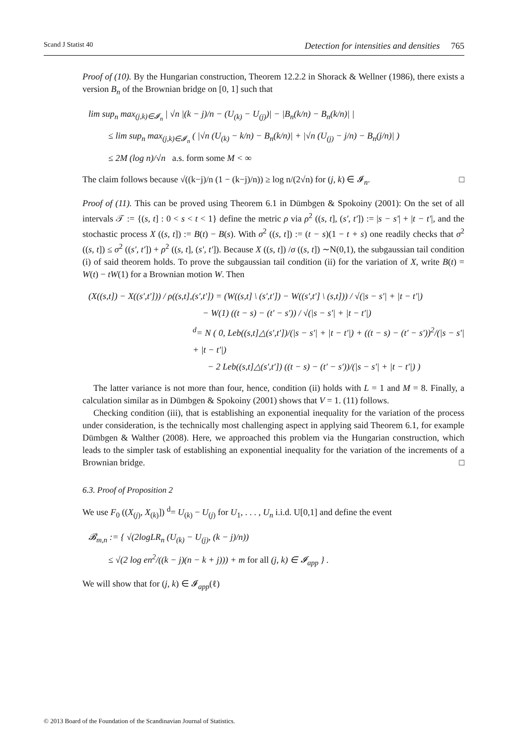Scand J Statist 40 Detection for intensities and densities 765
Proof of (10). By the Hungarian construction, Theorem 12.2.2 in Shorack & Wellner (1986), there exists a version B<sub>n</sub> of the Brownian bridge on [0, 1] such that
lim sup<sub>n</sub> max<sub>(j,k)∈𝓘<sub>n</sub></sub> | √n |(k − j)/n − (U<sub>(k)</sub> − U<sub>(j)</sub>)| − |B<sub>n</sub>(k/n) − B<sub>n</sub>(k/n)| |
≤ lim sup<sub>n</sub> max<sub>(j,k)∈𝓘<sub>n</sub></sub> ( |√n (U<sub>(k)</sub> − k/n) − B<sub>n</sub>(k/n)| + |√n (U<sub>(j)</sub> − j/n) − B<sub>n</sub>(j/n)| )
≤ 2M (log n)/√n a.s. form some M < ∞
The claim follows because √((k−j)/n (1 − (k−j)/n)) ≥ log n/(2√n) for (j, k) ∈ 𝓘<sub>n</sub>. □
Proof of (11). This can be proved using Theorem 6.1 in Dümbgen & Spokoiny (2001): On the set of all intervals 𝒯 := {(s, t] : 0 < s < t < 1} define the metric ρ via ρ<sup>2</sup> ((s, t], (s′, t′]) := |s − s′| + |t − t′|, and the stochastic process X ((s, t]) := B(t) − B(s). With σ<sup>2</sup> ((s, t]) := (t − s)(1 − t + s) one readily checks that σ<sup>2</sup> ((s, t]) ≤ σ<sup>2</sup> ((s′, t′]) + ρ<sup>2</sup> ((s, t], (s′, t′]). Because X ((s, t]) /σ ((s, t]) ∼N(0,1), the subgaussian tail condition (i) of said theorem holds. To prove the subgaussian tail condition (ii) for the variation of X, write B(t) = W(t) − tW(1) for a Brownian motion W. Then
(X((s,t]) − X((s′,t′])) / ρ((s,t],(s′,t′]) = (W((s,t] \ (s′,t′]) − W((s′,t′] \ (s,t])) / √(|s − s′| + |t − t′|)
− W(1) ((t − s) − (t′ − s′)) / √(|s − s′| + |t − t′|)
<sup>d</sup>= N ( 0, Leb((s,t]△(s′,t′])/(|s − s′| + |t − t′|) + ((t − s) − (t′ − s′))<sup>2</sup>/(|s − s′| + |t − t′|)
− 2 Leb((s,t]△(s′,t′]) ((t − s) − (t′ − s′))/(|s − s′| + |t − t′|) )
The latter variance is not more than four, hence, condition (ii) holds with L = 1 and M = 8. Finally, a calculation similar as in Dümbgen & Spokoiny (2001) shows that V = 1. (11) follows.
Checking condition (iii), that is establishing an exponential inequality for the variation of the process under consideration, is the technically most challenging aspect in applying said Theorem 6.1, for example Dümbgen & Walther (2008). Here, we approached this problem via the Hungarian construction, which leads to the simpler task of establishing an exponential inequality for the variation of the increments of a Brownian bridge. □
6.3. Proof of Proposition 2
We use F<sub>0</sub> ((X<sub>(j)</sub>, X<sub>(k)</sub>]) <sup>d</sup>= U<sub>(k)</sub> − U<sub>(j)</sub> for U<sub>1</sub>, . . . , U<sub>n</sub> i.i.d. U[0,1] and define the event
𝓑<sub>m,n</sub> := { √(2logLR<sub>n</sub> (U<sub>(k)</sub> − U<sub>(j)</sub>, (k − j)/n))
≤ √(2 log en<sup>2</sup>/((k − j)(n − k + j))) + m for all (j, k) ∈ 𝓘<sub>app</sub> } .
We will show that for (j, k) ∈ 𝓘<sub>app</sub>(ℓ)
© 2013 Board of the Foundation of the Scandinavian Journal of Statistics.